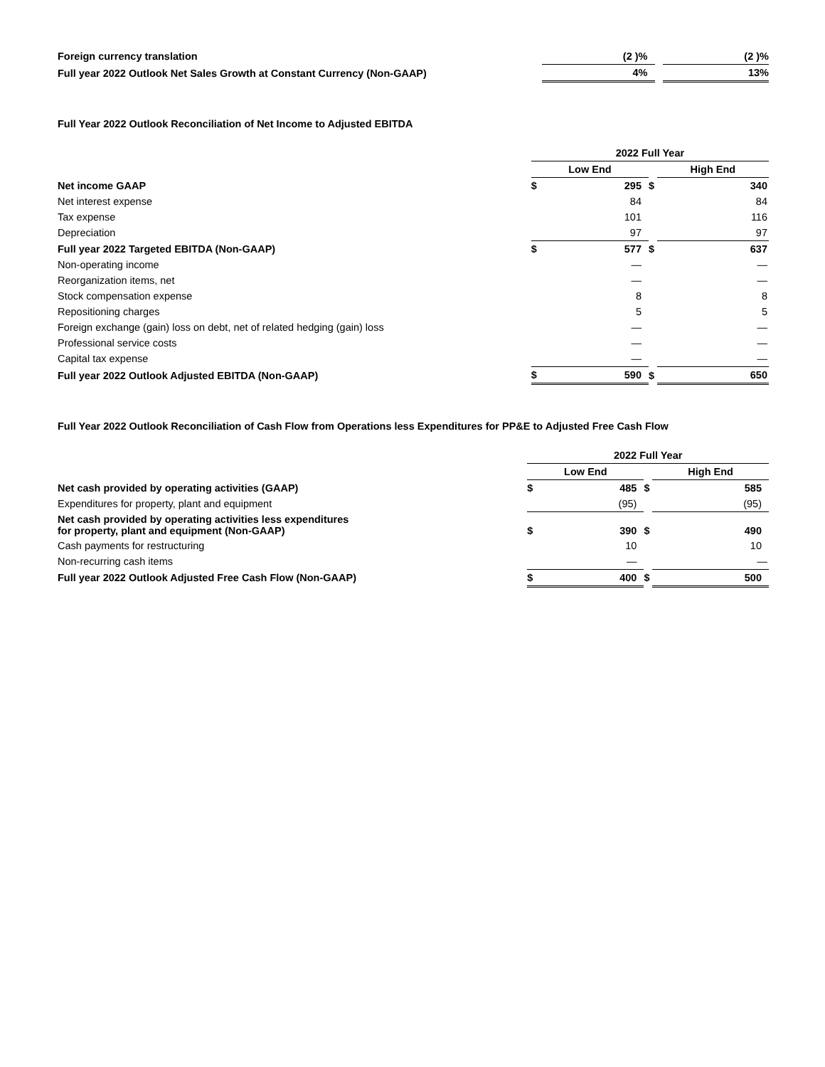| Foreign currency translation | (2 )% | | (2 )% |
| Full year 2022 Outlook Net Sales Growth at Constant Currency (Non-GAAP) | 4% | | 13% |
Full Year 2022 Outlook Reconciliation of Net Income to Adjusted EBITDA
| | 2022 Full Year | | | | |
| | Low End | | | High End | |
| Net income GAAP | $ | 295 | $ | | 340 |
| Net interest expense | | 84 | | | 84 |
| Tax expense | | 101 | | | 116 |
| Depreciation | | 97 | | | 97 |
| Full year 2022 Targeted EBITDA (Non-GAAP) | $ | 577 | $ | | 637 |
| Non-operating income | | — | | | — |
| Reorganization items, net | | — | | | — |
| Stock compensation expense | | 8 | | | 8 |
| Repositioning charges | | 5 | | | 5 |
| Foreign exchange (gain) loss on debt, net of related hedging (gain) loss | | — | | | — |
| Professional service costs | | — | | | — |
| Capital tax expense | | — | | | — |
| Full year 2022 Outlook Adjusted EBITDA (Non-GAAP) | $ | 590 | $ | | 650 |
Full Year 2022 Outlook Reconciliation of Cash Flow from Operations less Expenditures for PP&E to Adjusted Free Cash Flow
| | 2022 Full Year | | | | |
| | Low End | | | High End | |
| Net cash provided by operating activities (GAAP) | $ | 485 | $ | | 585 |
| Expenditures for property, plant and equipment | | (95) | | | (95) |
| Net cash provided by operating activities less expenditures for property, plant and equipment (Non-GAAP) | $ | 390 | $ | | 490 |
| Cash payments for restructuring | | 10 | | | 10 |
| Non-recurring cash items | | — | | | — |
| Full year 2022 Outlook Adjusted Free Cash Flow (Non-GAAP) | $ | 400 | $ | | 500 |